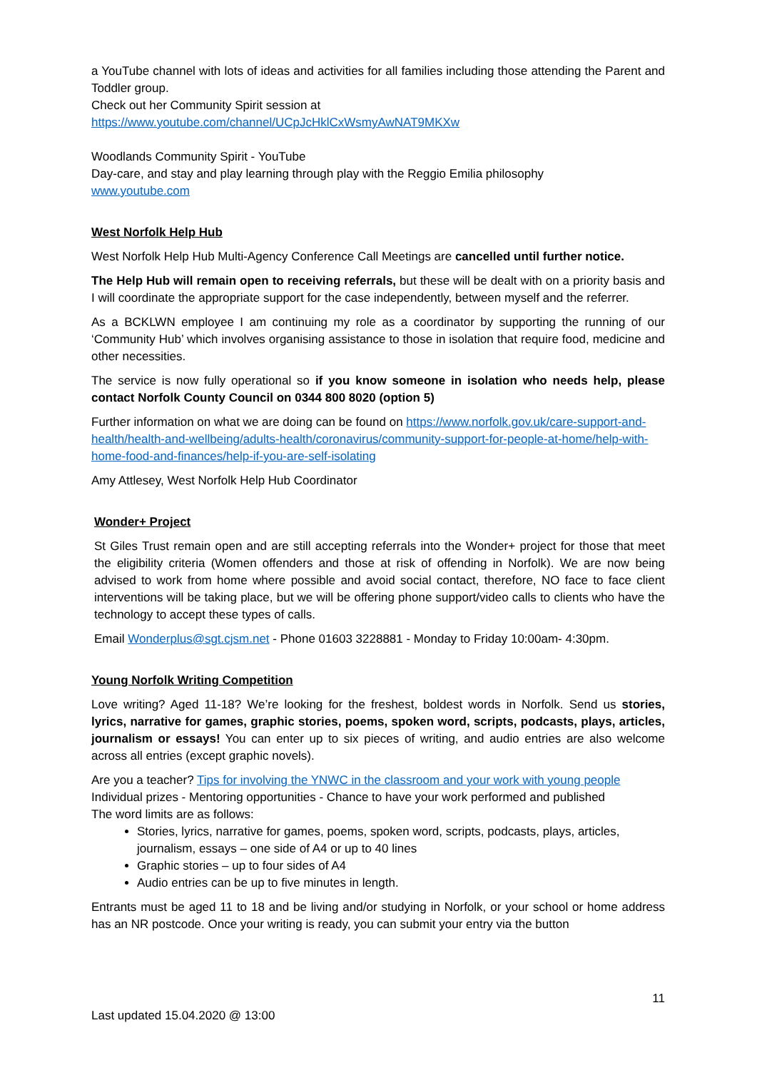a YouTube channel with lots of ideas and activities for all families including those attending the Parent and Toddler group.
Check out her Community Spirit session at
https://www.youtube.com/channel/UCpJcHklCxWsmyAwNAT9MKXw
Woodlands Community Spirit - YouTube
Day-care, and stay and play learning through play with the Reggio Emilia philosophy
www.youtube.com
West Norfolk Help Hub
West Norfolk Help Hub Multi-Agency Conference Call Meetings are cancelled until further notice.
The Help Hub will remain open to receiving referrals, but these will be dealt with on a priority basis and I will coordinate the appropriate support for the case independently, between myself and the referrer.
As a BCKLWN employee I am continuing my role as a coordinator by supporting the running of our ‘Community Hub’ which involves organising assistance to those in isolation that require food, medicine and other necessities.
The service is now fully operational so if you know someone in isolation who needs help, please contact Norfolk County Council on 0344 800 8020 (option 5)
Further information on what we are doing can be found on https://www.norfolk.gov.uk/care-support-and-health/health-and-wellbeing/adults-health/coronavirus/community-support-for-people-at-home/help-with-home-food-and-finances/help-if-you-are-self-isolating
Amy Attlesey, West Norfolk Help Hub Coordinator
Wonder+ Project
St Giles Trust remain open and are still accepting referrals into the Wonder+ project for those that meet the eligibility criteria (Women offenders and those at risk of offending in Norfolk). We are now being advised to work from home where possible and avoid social contact, therefore, NO face to face client interventions will be taking place, but we will be offering phone support/video calls to clients who have the technology to accept these types of calls.
Email Wonderplus@sgt.cjsm.net - Phone 01603 3228881 - Monday to Friday 10:00am- 4:30pm.
Young Norfolk Writing Competition
Love writing? Aged 11-18? We’re looking for the freshest, boldest words in Norfolk. Send us stories, lyrics, narrative for games, graphic stories, poems, spoken word, scripts, podcasts, plays, articles, journalism or essays! You can enter up to six pieces of writing, and audio entries are also welcome across all entries (except graphic novels).
Are you a teacher? Tips for involving the YNWC in the classroom and your work with young people
Individual prizes - Mentoring opportunities - Chance to have your work performed and published
The word limits are as follows:
Stories, lyrics, narrative for games, poems, spoken word, scripts, podcasts, plays, articles, journalism, essays – one side of A4 or up to 40 lines
Graphic stories – up to four sides of A4
Audio entries can be up to five minutes in length.
Entrants must be aged 11 to 18 and be living and/or studying in Norfolk, or your school or home address has an NR postcode. Once your writing is ready, you can submit your entry via the button
11
Last updated 15.04.2020 @ 13:00